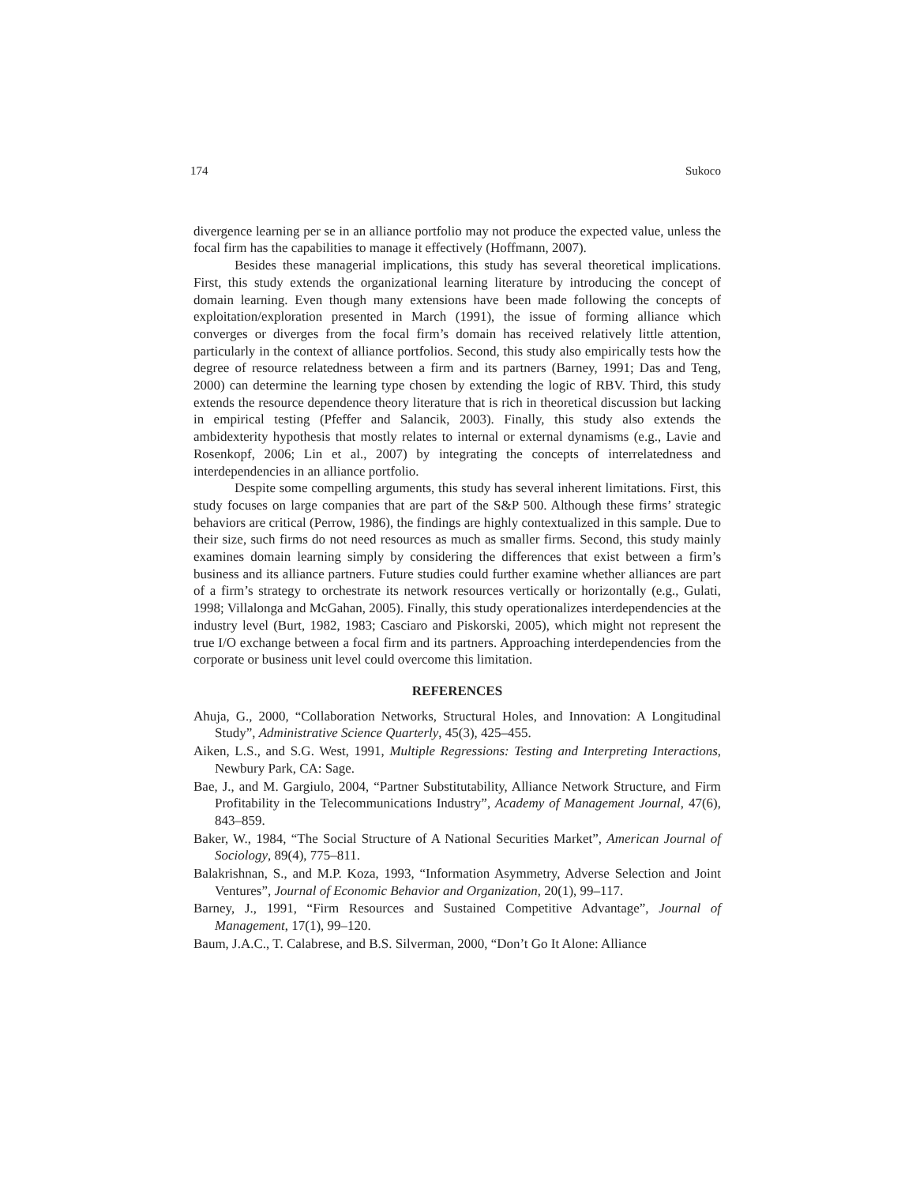174 Sukoco
divergence learning per se in an alliance portfolio may not produce the expected value, unless the focal firm has the capabilities to manage it effectively (Hoffmann, 2007).
Besides these managerial implications, this study has several theoretical implications. First, this study extends the organizational learning literature by introducing the concept of domain learning. Even though many extensions have been made following the concepts of exploitation/exploration presented in March (1991), the issue of forming alliance which converges or diverges from the focal firm’s domain has received relatively little attention, particularly in the context of alliance portfolios. Second, this study also empirically tests how the degree of resource relatedness between a firm and its partners (Barney, 1991; Das and Teng, 2000) can determine the learning type chosen by extending the logic of RBV. Third, this study extends the resource dependence theory literature that is rich in theoretical discussion but lacking in empirical testing (Pfeffer and Salancik, 2003). Finally, this study also extends the ambidexterity hypothesis that mostly relates to internal or external dynamisms (e.g., Lavie and Rosenkopf, 2006; Lin et al., 2007) by integrating the concepts of interrelatedness and interdependencies in an alliance portfolio.
Despite some compelling arguments, this study has several inherent limitations. First, this study focuses on large companies that are part of the S&P 500. Although these firms’ strategic behaviors are critical (Perrow, 1986), the findings are highly contextualized in this sample. Due to their size, such firms do not need resources as much as smaller firms. Second, this study mainly examines domain learning simply by considering the differences that exist between a firm’s business and its alliance partners. Future studies could further examine whether alliances are part of a firm’s strategy to orchestrate its network resources vertically or horizontally (e.g., Gulati, 1998; Villalonga and McGahan, 2005). Finally, this study operationalizes interdependencies at the industry level (Burt, 1982, 1983; Casciaro and Piskorski, 2005), which might not represent the true I/O exchange between a focal firm and its partners. Approaching interdependencies from the corporate or business unit level could overcome this limitation.
REFERENCES
Ahuja, G., 2000, “Collaboration Networks, Structural Holes, and Innovation: A Longitudinal Study”, Administrative Science Quarterly, 45(3), 425–455.
Aiken, L.S., and S.G. West, 1991, Multiple Regressions: Testing and Interpreting Interactions, Newbury Park, CA: Sage.
Bae, J., and M. Gargiulo, 2004, “Partner Substitutability, Alliance Network Structure, and Firm Profitability in the Telecommunications Industry”, Academy of Management Journal, 47(6), 843–859.
Baker, W., 1984, “The Social Structure of A National Securities Market”, American Journal of Sociology, 89(4), 775–811.
Balakrishnan, S., and M.P. Koza, 1993, “Information Asymmetry, Adverse Selection and Joint Ventures”, Journal of Economic Behavior and Organization, 20(1), 99–117.
Barney, J., 1991, “Firm Resources and Sustained Competitive Advantage”, Journal of Management, 17(1), 99–120.
Baum, J.A.C., T. Calabrese, and B.S. Silverman, 2000, “Don’t Go It Alone: Alliance